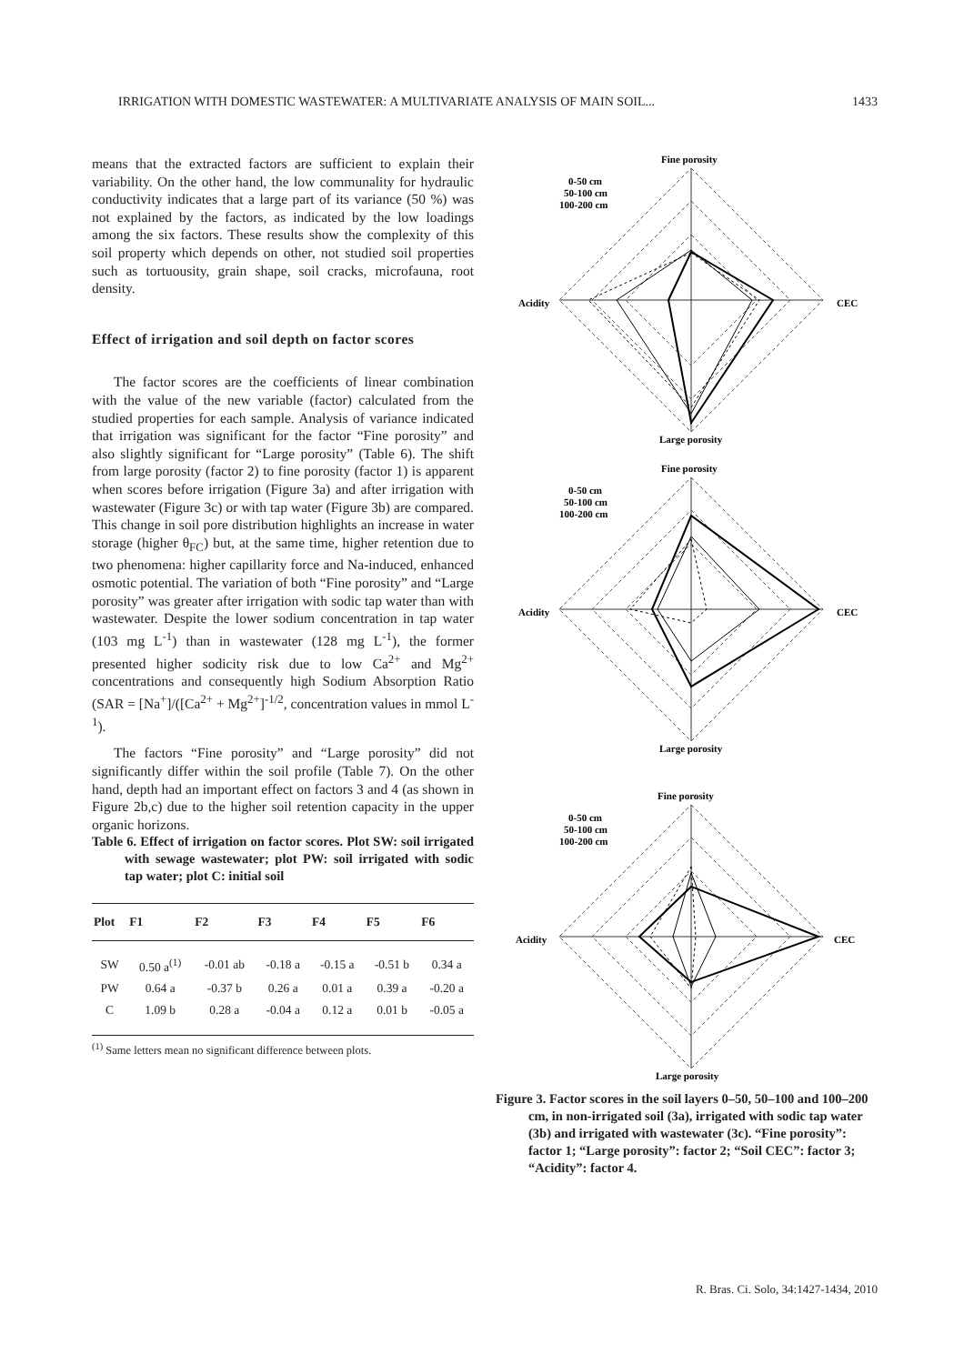IRRIGATION WITH DOMESTIC WASTEWATER: A MULTIVARIATE ANALYSIS OF MAIN SOIL... 1433
means that the extracted factors are sufficient to explain their variability. On the other hand, the low communality for hydraulic conductivity indicates that a large part of its variance (50 %) was not explained by the factors, as indicated by the low loadings among the six factors. These results show the complexity of this soil property which depends on other, not studied soil properties such as tortuousity, grain shape, soil cracks, microfauna, root density.
Effect of irrigation and soil depth on factor scores
The factor scores are the coefficients of linear combination with the value of the new variable (factor) calculated from the studied properties for each sample. Analysis of variance indicated that irrigation was significant for the factor “Fine porosity” and also slightly significant for “Large porosity” (Table 6). The shift from large porosity (factor 2) to fine porosity (factor 1) is apparent when scores before irrigation (Figure 3a) and after irrigation with wastewater (Figure 3c) or with tap water (Figure 3b) are compared. This change in soil pore distribution highlights an increase in water storage (higher θ<sub>FC</sub>) but, at the same time, higher retention due to two phenomena: higher capillarity force and Na-induced, enhanced osmotic potential. The variation of both “Fine porosity” and “Large porosity” was greater after irrigation with sodic tap water than with wastewater. Despite the lower sodium concentration in tap water (103 mg L<sup>-1</sup>) than in wastewater (128 mg L<sup>-1</sup>), the former presented higher sodicity risk due to low Ca<sup>2+</sup> and Mg<sup>2+</sup> concentrations and consequently high Sodium Absorption Ratio (SAR = [Na<sup>+</sup>]/([Ca<sup>2+</sup> + Mg<sup>2+</sup>]<sup>-1/2</sup>, concentration values in mmol L<sup>-1</sup>).
The factors “Fine porosity” and “Large porosity” did not significantly differ within the soil profile (Table 7). On the other hand, depth had an important effect on factors 3 and 4 (as shown in Figure 2b,c) due to the higher soil retention capacity in the upper organic horizons.
Table 6. Effect of irrigation on factor scores. Plot SW: soil irrigated with sewage wastewater; plot PW: soil irrigated with sodic tap water; plot C: initial soil
| Plot | F1 | F2 | F3 | F4 | F5 | F6 |
| --- | --- | --- | --- | --- | --- | --- |
| SW | 0.50 a<sup>(1)</sup> | -0.01 ab | -0.18 a | -0.15 a | -0.51 b | 0.34 a |
| PW | 0.64 a | -0.37 b | 0.26 a | 0.01 a | 0.39 a | -0.20 a |
| C | 1.09 b | 0.28 a | -0.04 a | 0.12 a | 0.01 b | -0.05 a |
<sup>(1)</sup> Same letters mean no significant difference between plots.
Fine porosity
Acidity
CEC
Large porosity
0-50 cm
50-100 cm
100-200 cm
Fine porosity
Acidity
CEC
Large porosity
0-50 cm
50-100 cm
100-200 cm
Fine porosity
Acidity
CEC
Large porosity
0-50 cm
50-100 cm
100-200 cm
Figure 3. Factor scores in the soil layers 0–50, 50–100 and 100–200 cm, in non-irrigated soil (3a), irrigated with sodic tap water (3b) and irrigated with wastewater (3c). “Fine porosity”: factor 1; “Large porosity”: factor 2; “Soil CEC”: factor 3; “Acidity”: factor 4.
R. Bras. Ci. Solo, 34:1427-1434, 2010